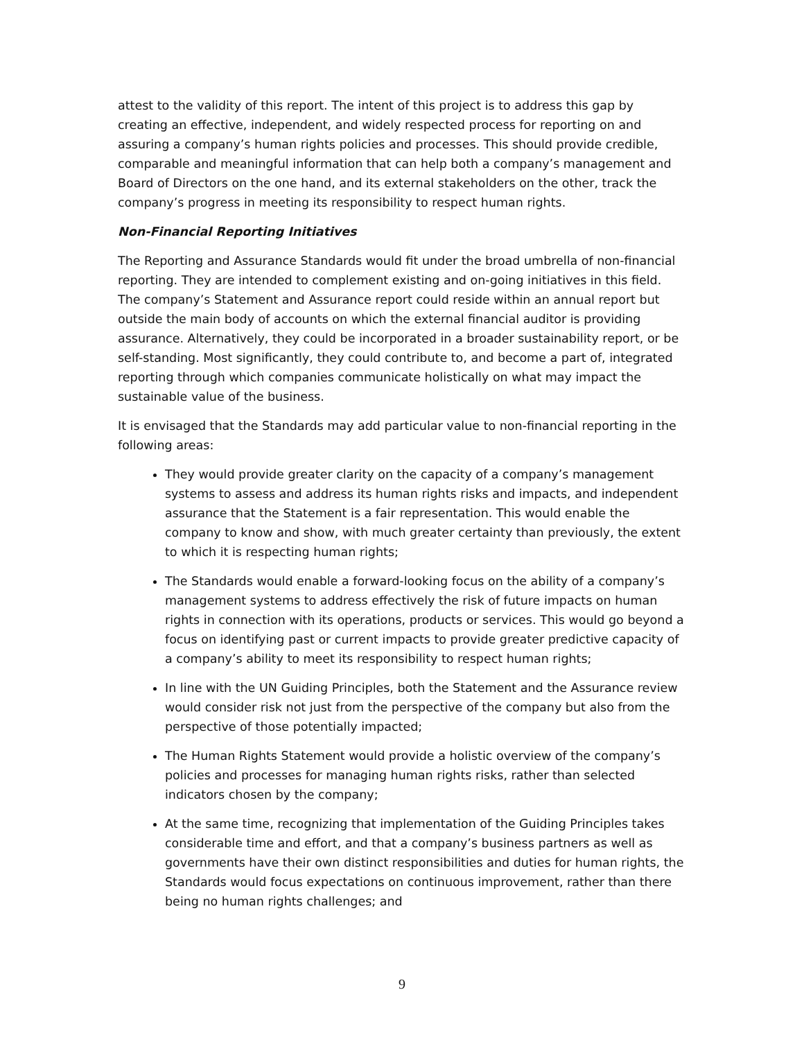attest to the validity of this report. The intent of this project is to address this gap by creating an effective, independent, and widely respected process for reporting on and assuring a company’s human rights policies and processes. This should provide credible, comparable and meaningful information that can help both a company’s management and Board of Directors on the one hand, and its external stakeholders on the other, track the company’s progress in meeting its responsibility to respect human rights.
Non-Financial Reporting Initiatives
The Reporting and Assurance Standards would fit under the broad umbrella of non-financial reporting. They are intended to complement existing and on-going initiatives in this field. The company’s Statement and Assurance report could reside within an annual report but outside the main body of accounts on which the external financial auditor is providing assurance. Alternatively, they could be incorporated in a broader sustainability report, or be self-standing. Most significantly, they could contribute to, and become a part of, integrated reporting through which companies communicate holistically on what may impact the sustainable value of the business.
It is envisaged that the Standards may add particular value to non-financial reporting in the following areas:
They would provide greater clarity on the capacity of a company’s management systems to assess and address its human rights risks and impacts, and independent assurance that the Statement is a fair representation. This would enable the company to know and show, with much greater certainty than previously, the extent to which it is respecting human rights;
The Standards would enable a forward-looking focus on the ability of a company’s management systems to address effectively the risk of future impacts on human rights in connection with its operations, products or services. This would go beyond a focus on identifying past or current impacts to provide greater predictive capacity of a company’s ability to meet its responsibility to respect human rights;
In line with the UN Guiding Principles, both the Statement and the Assurance review would consider risk not just from the perspective of the company but also from the perspective of those potentially impacted;
The Human Rights Statement would provide a holistic overview of the company’s policies and processes for managing human rights risks, rather than selected indicators chosen by the company;
At the same time, recognizing that implementation of the Guiding Principles takes considerable time and effort, and that a company’s business partners as well as governments have their own distinct responsibilities and duties for human rights, the Standards would focus expectations on continuous improvement, rather than there being no human rights challenges; and
9